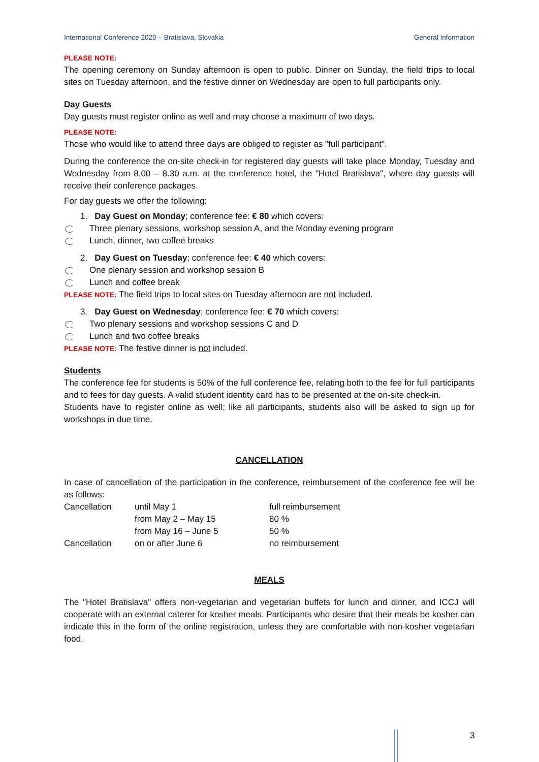International Conference 2020 – Bratislava, Slovakia General Information
PLEASE NOTE:
The opening ceremony on Sunday afternoon is open to public. Dinner on Sunday, the field trips to local sites on Tuesday afternoon, and the festive dinner on Wednesday are open to full participants only.
Day Guests
Day guests must register online as well and may choose a maximum of two days.
PLEASE NOTE:
Those who would like to attend three days are obliged to register as "full participant".
During the conference the on-site check-in for registered day guests will take place Monday, Tuesday and Wednesday from 8.00 – 8.30 a.m. at the conference hotel, the "Hotel Bratislava", where day guests will receive their conference packages.
For day guests we offer the following:
1. Day Guest on Monday; conference fee: € 80 which covers:
Three plenary sessions, workshop session A, and the Monday evening program
Lunch, dinner, two coffee breaks
2. Day Guest on Tuesday; conference fee: € 40 which covers:
One plenary session and workshop session B
Lunch and coffee break
PLEASE NOTE: The field trips to local sites on Tuesday afternoon are not included.
3. Day Guest on Wednesday; conference fee: € 70 which covers:
Two plenary sessions and workshop sessions C and D
Lunch and two coffee breaks
PLEASE NOTE: The festive dinner is not included.
Students
The conference fee for students is 50% of the full conference fee, relating both to the fee for full participants and to fees for day guests. A valid student identity card has to be presented at the on-site check-in.
Students have to register online as well; like all participants, students also will be asked to sign up for workshops in due time.
CANCELLATION
In case of cancellation of the participation in the conference, reimbursement of the conference fee will be as follows:
| Cancellation | until May 1 | full reimbursement |
| | from May 2 – May 15 | 80 % |
| | from May 16 – June 5 | 50 % |
| Cancellation | on or after June 6 | no reimbursement |
MEALS
The "Hotel Bratislava" offers non-vegetarian and vegetarian buffets for lunch and dinner, and ICCJ will cooperate with an external caterer for kosher meals. Participants who desire that their meals be kosher can indicate this in the form of the online registration, unless they are comfortable with non-kosher vegetarian food.
3